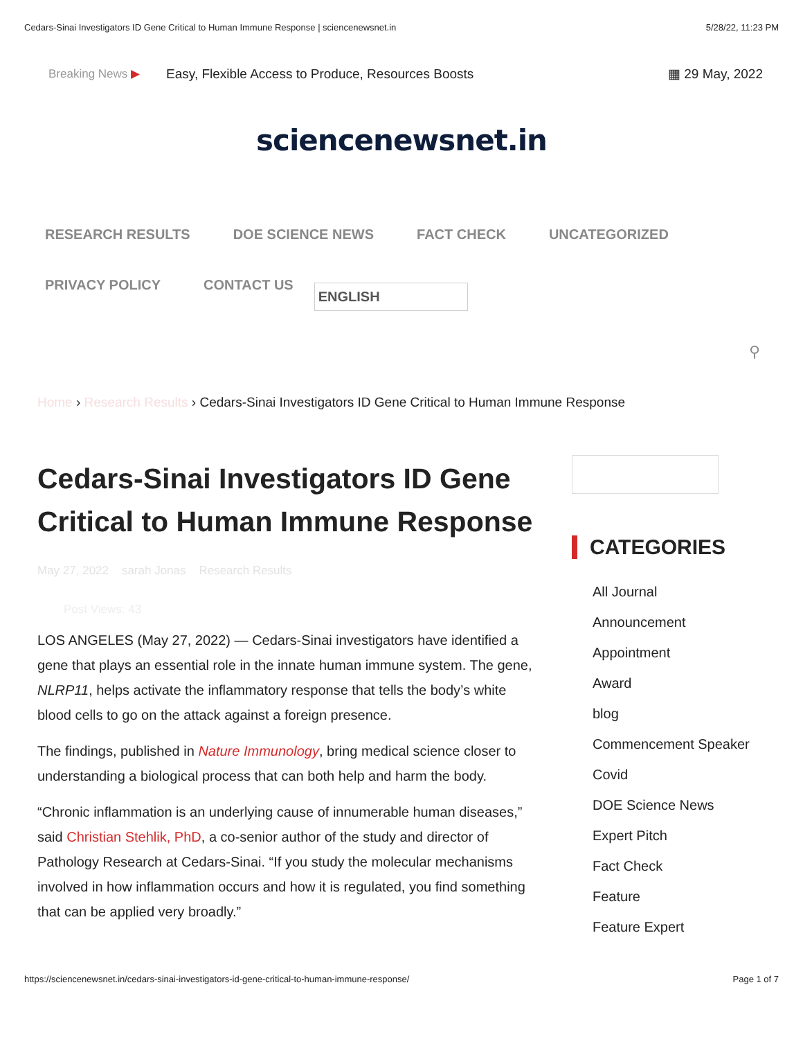Cedars-Sinai Investigators ID Gene Critical to Human Immune Response | sciencenewsnet.in 5/28/22, 11:23 PM
Breaking News ▶ Easy, Flexible Access to Produce, Resources Boosts ▦ 29 May, 2022
sciencenewsnet.in
RESEARCH RESULTS DOE SCIENCE NEWS FACT CHECK UNCATEGORIZED
PRIVACY POLICY CONTACT US ENGLISH
⚲
Home › Research Results › Cedars-Sinai Investigators ID Gene Critical to Human Immune Response
Cedars-Sinai Investigators ID Gene Critical to Human Immune Response
May 27, 2022 sarah Jonas Research Results
Post Views: 43
LOS ANGELES (May 27, 2022) — Cedars-Sinai investigators have identified a gene that plays an essential role in the innate human immune system. The gene, NLRP11, helps activate the inflammatory response that tells the body’s white blood cells to go on the attack against a foreign presence.
The findings, published in Nature Immunology, bring medical science closer to understanding a biological process that can both help and harm the body.
“Chronic inflammation is an underlying cause of innumerable human diseases,” said Christian Stehlik, PhD, a co-senior author of the study and director of Pathology Research at Cedars-Sinai. “If you study the molecular mechanisms involved in how inflammation occurs and how it is regulated, you find something that can be applied very broadly.”
CATEGORIES
All Journal
Announcement
Appointment
Award
blog
Commencement Speaker
Covid
DOE Science News
Expert Pitch
Fact Check
Feature
Feature Expert
https://sciencenewsnet.in/cedars-sinai-investigators-id-gene-critical-to-human-immune-response/ Page 1 of 7